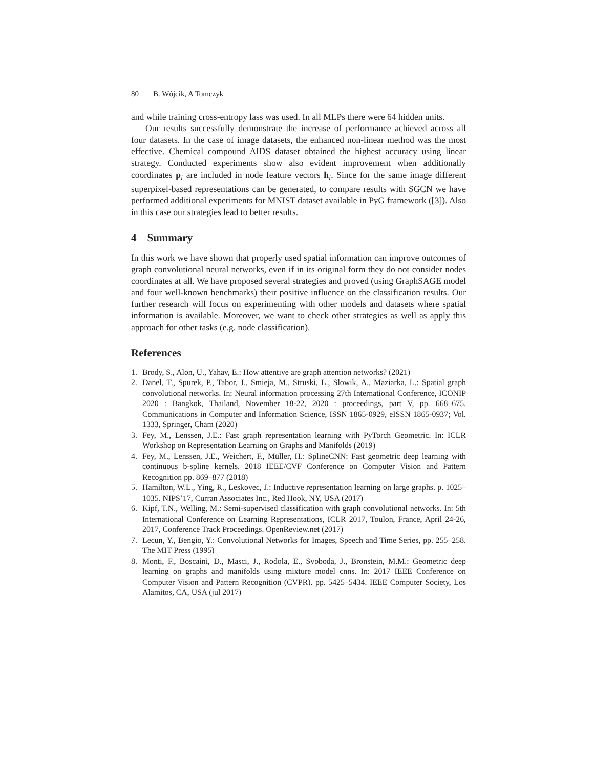80 B. Wójcik, A Tomczyk
and while training cross-entropy lass was used. In all MLPs there were 64 hidden units.
Our results successfully demonstrate the increase of performance achieved across all four datasets. In the case of image datasets, the enhanced non-linear method was the most effective. Chemical compound AIDS dataset obtained the highest accuracy using linear strategy. Conducted experiments show also evident improvement when additionally coordinates p<sub>i</sub> are included in node feature vectors h<sub>i</sub>. Since for the same image different superpixel-based representations can be generated, to compare results with SGCN we have performed additional experiments for MNIST dataset available in PyG framework ([3]). Also in this case our strategies lead to better results.
4 Summary
In this work we have shown that properly used spatial information can improve outcomes of graph convolutional neural networks, even if in its original form they do not consider nodes coordinates at all. We have proposed several strategies and proved (using GraphSAGE model and four well-known benchmarks) their positive influence on the classification results. Our further research will focus on experimenting with other models and datasets where spatial information is available. Moreover, we want to check other strategies as well as apply this approach for other tasks (e.g. node classification).
References
1. Brody, S., Alon, U., Yahav, E.: How attentive are graph attention networks? (2021)
2. Danel, T., Spurek, P., Tabor, J., Smieja, M., Struski, L., Slowik, A., Maziarka, L.: Spatial graph convolutional networks. In: Neural information processing 27th International Conference, ICONIP 2020 : Bangkok, Thailand, November 18-22, 2020 : proceedings, part V, pp. 668–675. Communications in Computer and Information Science, ISSN 1865-0929, eISSN 1865-0937; Vol. 1333, Springer, Cham (2020)
3. Fey, M., Lenssen, J.E.: Fast graph representation learning with PyTorch Geometric. In: ICLR Workshop on Representation Learning on Graphs and Manifolds (2019)
4. Fey, M., Lenssen, J.E., Weichert, F., Müller, H.: SplineCNN: Fast geometric deep learning with continuous b-spline kernels. 2018 IEEE/CVF Conference on Computer Vision and Pattern Recognition pp. 869–877 (2018)
5. Hamilton, W.L., Ying, R., Leskovec, J.: Inductive representation learning on large graphs. p. 1025–1035. NIPS’17, Curran Associates Inc., Red Hook, NY, USA (2017)
6. Kipf, T.N., Welling, M.: Semi-supervised classification with graph convolutional networks. In: 5th International Conference on Learning Representations, ICLR 2017, Toulon, France, April 24-26, 2017, Conference Track Proceedings. OpenReview.net (2017)
7. Lecun, Y., Bengio, Y.: Convolutional Networks for Images, Speech and Time Series, pp. 255–258. The MIT Press (1995)
8. Monti, F., Boscaini, D., Masci, J., Rodola, E., Svoboda, J., Bronstein, M.M.: Geometric deep learning on graphs and manifolds using mixture model cnns. In: 2017 IEEE Conference on Computer Vision and Pattern Recognition (CVPR). pp. 5425–5434. IEEE Computer Society, Los Alamitos, CA, USA (jul 2017)